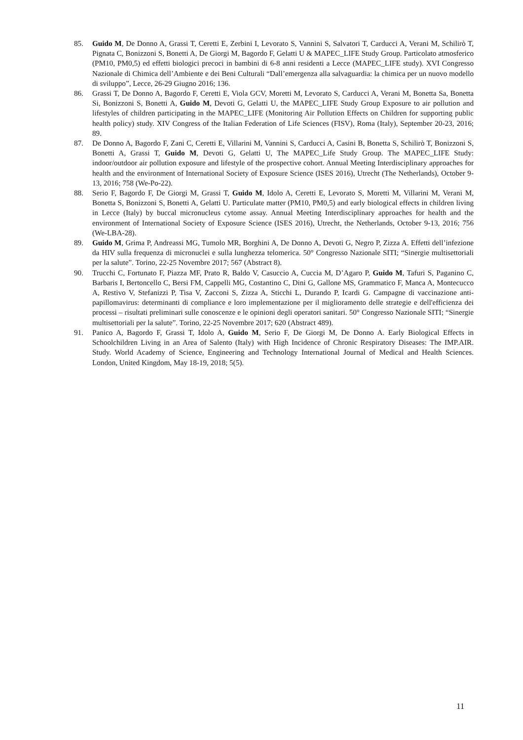85. Guido M, De Donno A, Grassi T, Ceretti E, Zerbini I, Levorato S, Vannini S, Salvatori T, Carducci A, Verani M, Schilirò T, Pignata C, Bonizzoni S, Bonetti A, De Giorgi M, Bagordo F, Gelatti U & MAPEC_LIFE Study Group. Particolato atmosferico (PM10, PM0,5) ed effetti biologici precoci in bambini di 6-8 anni residenti a Lecce (MAPEC_LIFE study). XVI Congresso Nazionale di Chimica dell’Ambiente e dei Beni Culturali “Dall’emergenza alla salvaguardia: la chimica per un nuovo modello di sviluppo”, Lecce, 26-29 Giugno 2016; 136.
86. Grassi T, De Donno A, Bagordo F, Ceretti E, Viola GCV, Moretti M, Levorato S, Carducci A, Verani M, Bonetta Sa, Bonetta Si, Bonizzoni S, Bonetti A, Guido M, Devoti G, Gelatti U, the MAPEC_LIFE Study Group Exposure to air pollution and lifestyles of children participating in the MAPEC_LIFE (Monitoring Air Pollution Effects on Children for supporting public health policy) study. XIV Congress of the Italian Federation of Life Sciences (FISV), Roma (Italy), September 20-23, 2016; 89.
87. De Donno A, Bagordo F, Zani C, Ceretti E, Villarini M, Vannini S, Carducci A, Casini B, Bonetta S, Schilirò T, Bonizzoni S, Bonetti A, Grassi T, Guido M, Devoti G, Gelatti U, The MAPEC_Life Study Group. The MAPEC_LIFE Study: indoor/outdoor air pollution exposure and lifestyle of the prospective cohort. Annual Meeting Interdisciplinary approaches for health and the environment of International Society of Exposure Science (ISES 2016), Utrecht (The Netherlands), October 9-13, 2016; 758 (We-Po-22).
88. Serio F, Bagordo F, De Giorgi M, Grassi T, Guido M, Idolo A, Ceretti E, Levorato S, Moretti M, Villarini M, Verani M, Bonetta S, Bonizzoni S, Bonetti A, Gelatti U. Particulate matter (PM10, PM0,5) and early biological effects in children living in Lecce (Italy) by buccal micronucleus cytome assay. Annual Meeting Interdisciplinary approaches for health and the environment of International Society of Exposure Science (ISES 2016), Utrecht, the Netherlands, October 9-13, 2016; 756 (We-LBA-28).
89. Guido M, Grima P, Andreassi MG, Tumolo MR, Borghini A, De Donno A, Devoti G, Negro P, Zizza A. Effetti dell’infezione da HIV sulla frequenza di micronuclei e sulla lunghezza telomerica. 50° Congresso Nazionale SITI; “Sinergie multisettoriali per la salute”. Torino, 22-25 Novembre 2017; 567 (Abstract 8).
90. Trucchi C, Fortunato F, Piazza MF, Prato R, Baldo V, Casuccio A, Cuccia M, D’Agaro P, Guido M, Tafuri S, Paganino C, Barbaris I, Bertoncello C, Bersi FM, Cappelli MG, Costantino C, Dini G, Gallone MS, Grammatico F, Manca A, Montecucco A, Restivo V, Stefanizzi P, Tisa V, Zacconi S, Zizza A, Sticchi L, Durando P, Icardi G. Campagne di vaccinazione anti-papillomavirus: determinanti di compliance e loro implementazione per il miglioramento delle strategie e dell'efficienza dei processi – risultati preliminari sulle conoscenze e le opinioni degli operatori sanitari. 50° Congresso Nazionale SITI; “Sinergie multisettoriali per la salute”. Torino, 22-25 Novembre 2017; 620 (Abstract 489).
91. Panico A, Bagordo F, Grassi T, Idolo A, Guido M, Serio F, De Giorgi M, De Donno A. Early Biological Effects in Schoolchildren Living in an Area of Salento (Italy) with High Incidence of Chronic Respiratory Diseases: The IMP.AIR. Study. World Academy of Science, Engineering and Technology International Journal of Medical and Health Sciences. London, United Kingdom, May 18-19, 2018; 5(5).
11